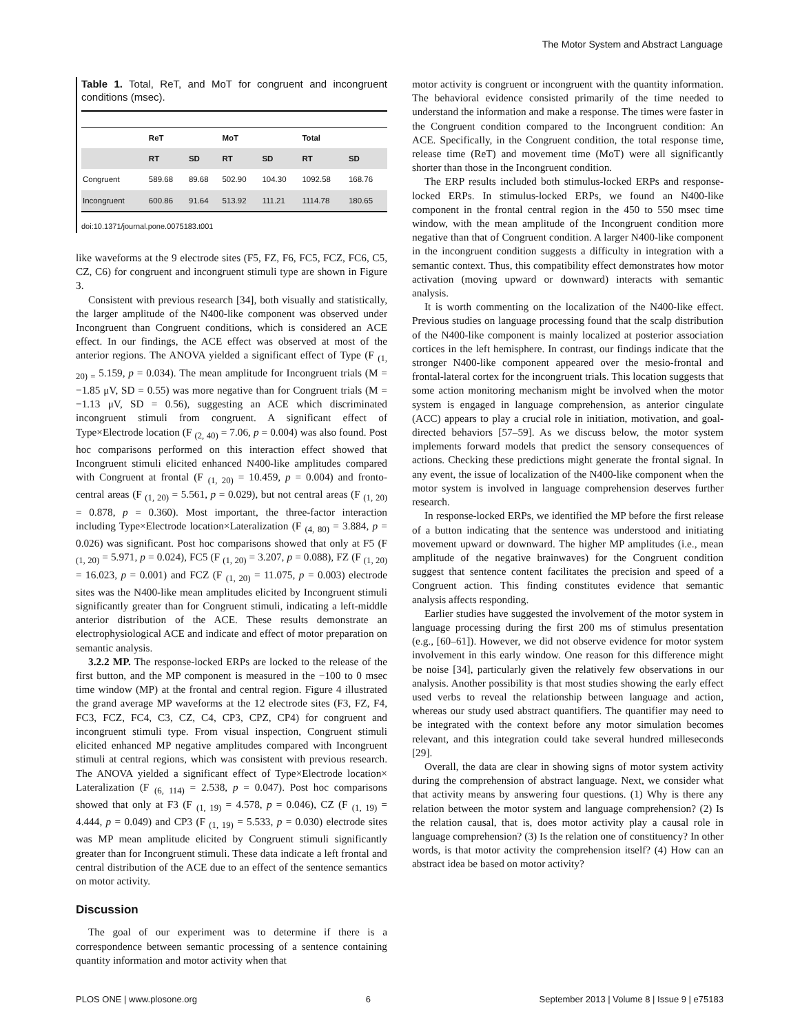The Motor System and Abstract Language
Table 1. Total, ReT, and MoT for congruent and incongruent conditions (msec).
| | ReT | | MoT | | Total | |
| --- | --- | --- | --- | --- | --- | --- |
| | RT | SD | RT | SD | RT | SD |
| Congruent | 589.68 | 89.68 | 502.90 | 104.30 | 1092.58 | 168.76 |
| Incongruent | 600.86 | 91.64 | 513.92 | 111.21 | 1114.78 | 180.65 |
doi:10.1371/journal.pone.0075183.t001
like waveforms at the 9 electrode sites (F5, FZ, F6, FC5, FCZ, FC6, C5, CZ, C6) for congruent and incongruent stimuli type are shown in Figure 3.
Consistent with previous research [34], both visually and statistically, the larger amplitude of the N400-like component was observed under Incongruent than Congruent conditions, which is considered an ACE effect. In our findings, the ACE effect was observed at most of the anterior regions. The ANOVA yielded a significant effect of Type (F <sub>(1, 20) =</sub> 5.159, p = 0.034). The mean amplitude for Incongruent trials (M = −1.85 μV, SD = 0.55) was more negative than for Congruent trials (M = −1.13 μV, SD = 0.56), suggesting an ACE which discriminated incongruent stimuli from congruent. A significant effect of Type×Electrode location (F <sub>(2, 40)</sub> = 7.06, p = 0.004) was also found. Post hoc comparisons performed on this interaction effect showed that Incongruent stimuli elicited enhanced N400-like amplitudes compared with Congruent at frontal (F <sub>(1, 20)</sub> = 10.459, p = 0.004) and fronto-central areas (F <sub>(1, 20)</sub> = 5.561, p = 0.029), but not central areas (F <sub>(1, 20)</sub> = 0.878, p = 0.360). Most important, the three-factor interaction including Type×Electrode location×Lateralization (F <sub>(4, 80)</sub> = 3.884, p = 0.026) was significant. Post hoc comparisons showed that only at F5 (F <sub>(1, 20)</sub> = 5.971, p = 0.024), FC5 (F <sub>(1, 20)</sub> = 3.207, p = 0.088), FZ (F <sub>(1, 20)</sub> = 16.023, p = 0.001) and FCZ (F <sub>(1, 20)</sub> = 11.075, p = 0.003) electrode sites was the N400-like mean amplitudes elicited by Incongruent stimuli significantly greater than for Congruent stimuli, indicating a left-middle anterior distribution of the ACE. These results demonstrate an electrophysiological ACE and indicate and effect of motor preparation on semantic analysis.
3.2.2 MP. The response-locked ERPs are locked to the release of the first button, and the MP component is measured in the −100 to 0 msec time window (MP) at the frontal and central region. Figure 4 illustrated the grand average MP waveforms at the 12 electrode sites (F3, FZ, F4, FC3, FCZ, FC4, C3, CZ, C4, CP3, CPZ, CP4) for congruent and incongruent stimuli type. From visual inspection, Congruent stimuli elicited enhanced MP negative amplitudes compared with Incongruent stimuli at central regions, which was consistent with previous research. The ANOVA yielded a significant effect of Type×Electrode location× Lateralization (F <sub>(6, 114)</sub> = 2.538, p = 0.047). Post hoc comparisons showed that only at F3 (F <sub>(1, 19)</sub> = 4.578, p = 0.046), CZ (F <sub>(1, 19)</sub> = 4.444, p = 0.049) and CP3 (F <sub>(1, 19)</sub> = 5.533, p = 0.030) electrode sites was MP mean amplitude elicited by Congruent stimuli significantly greater than for Incongruent stimuli. These data indicate a left frontal and central distribution of the ACE due to an effect of the sentence semantics on motor activity.
Discussion
The goal of our experiment was to determine if there is a correspondence between semantic processing of a sentence containing quantity information and motor activity when that
motor activity is congruent or incongruent with the quantity information. The behavioral evidence consisted primarily of the time needed to understand the information and make a response. The times were faster in the Congruent condition compared to the Incongruent condition: An ACE. Specifically, in the Congruent condition, the total response time, release time (ReT) and movement time (MoT) were all significantly shorter than those in the Incongruent condition.
The ERP results included both stimulus-locked ERPs and response-locked ERPs. In stimulus-locked ERPs, we found an N400-like component in the frontal central region in the 450 to 550 msec time window, with the mean amplitude of the Incongruent condition more negative than that of Congruent condition. A larger N400-like component in the incongruent condition suggests a difficulty in integration with a semantic context. Thus, this compatibility effect demonstrates how motor activation (moving upward or downward) interacts with semantic analysis.
It is worth commenting on the localization of the N400-like effect. Previous studies on language processing found that the scalp distribution of the N400-like component is mainly localized at posterior association cortices in the left hemisphere. In contrast, our findings indicate that the stronger N400-like component appeared over the mesio-frontal and frontal-lateral cortex for the incongruent trials. This location suggests that some action monitoring mechanism might be involved when the motor system is engaged in language comprehension, as anterior cingulate (ACC) appears to play a crucial role in initiation, motivation, and goal-directed behaviors [57–59]. As we discuss below, the motor system implements forward models that predict the sensory consequences of actions. Checking these predictions might generate the frontal signal. In any event, the issue of localization of the N400-like component when the motor system is involved in language comprehension deserves further research.
In response-locked ERPs, we identified the MP before the first release of a button indicating that the sentence was understood and initiating movement upward or downward. The higher MP amplitudes (i.e., mean amplitude of the negative brainwaves) for the Congruent condition suggest that sentence content facilitates the precision and speed of a Congruent action. This finding constitutes evidence that semantic analysis affects responding.
Earlier studies have suggested the involvement of the motor system in language processing during the first 200 ms of stimulus presentation (e.g., [60–61]). However, we did not observe evidence for motor system involvement in this early window. One reason for this difference might be noise [34], particularly given the relatively few observations in our analysis. Another possibility is that most studies showing the early effect used verbs to reveal the relationship between language and action, whereas our study used abstract quantifiers. The quantifier may need to be integrated with the context before any motor simulation becomes relevant, and this integration could take several hundred milleseconds [29].
Overall, the data are clear in showing signs of motor system activity during the comprehension of abstract language. Next, we consider what that activity means by answering four questions. (1) Why is there any relation between the motor system and language comprehension? (2) Is the relation causal, that is, does motor activity play a causal role in language comprehension? (3) Is the relation one of constituency? In other words, is that motor activity the comprehension itself? (4) How can an abstract idea be based on motor activity?
PLOS ONE | www.plosone.org 6 September 2013 | Volume 8 | Issue 9 | e75183